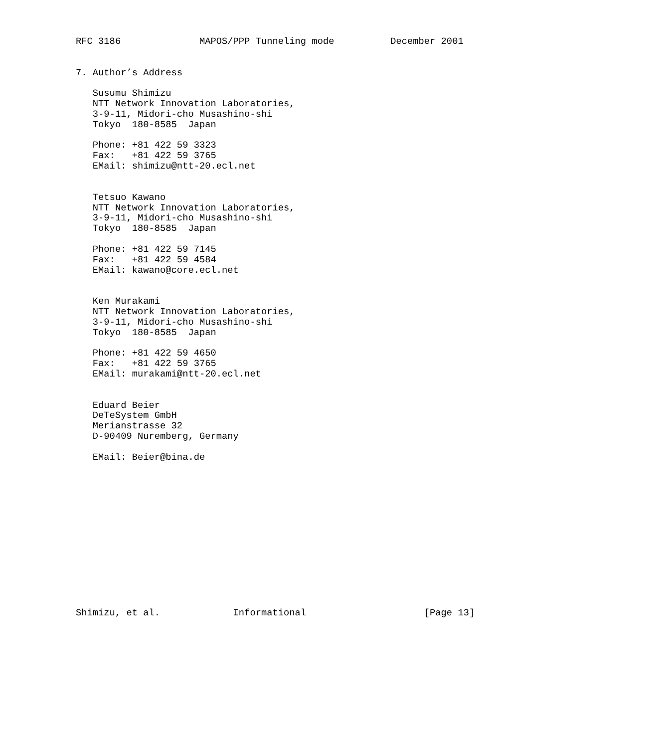RFC 3186              MAPOS/PPP Tunneling mode          December 2001


7. Author’s Address

   Susumu Shimizu
   NTT Network Innovation Laboratories,
   3-9-11, Midori-cho Musashino-shi
   Tokyo  180-8585  Japan

   Phone: +81 422 59 3323
   Fax:   +81 422 59 3765
   EMail: shimizu@ntt-20.ecl.net


   Tetsuo Kawano
   NTT Network Innovation Laboratories,
   3-9-11, Midori-cho Musashino-shi
   Tokyo  180-8585  Japan

   Phone: +81 422 59 7145
   Fax:   +81 422 59 4584
   EMail: kawano@core.ecl.net


   Ken Murakami
   NTT Network Innovation Laboratories,
   3-9-11, Midori-cho Musashino-shi
   Tokyo  180-8585  Japan

   Phone: +81 422 59 4650
   Fax:   +81 422 59 3765
   EMail: murakami@ntt-20.ecl.net


   Eduard Beier
   DeTeSystem GmbH
   Merianstrasse 32
   D-90409 Nuremberg, Germany

   EMail: Beier@bina.de














Shimizu, et al.             Informational                     [Page 13]